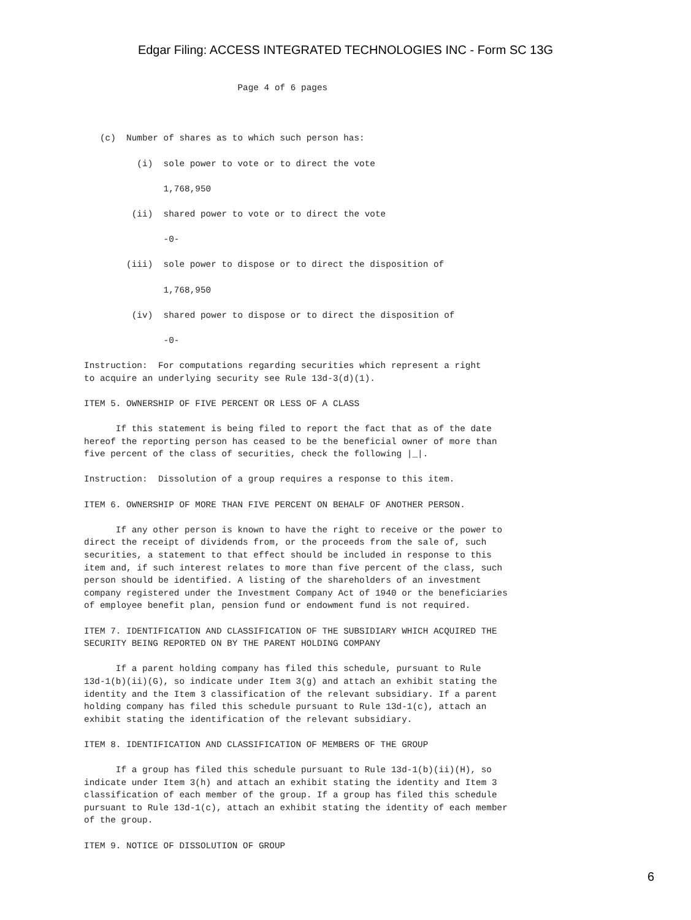Edgar Filing: ACCESS INTEGRATED TECHNOLOGIES INC - Form SC 13G
                             Page 4 of 6 pages



   (c)  Number of shares as to which such person has:

          (i)  sole power to vote or to direct the vote

               1,768,950

         (ii)  shared power to vote or to direct the vote

               -0-

        (iii)  sole power to dispose or to direct the disposition of

               1,768,950

         (iv)  shared power to dispose or to direct the disposition of

               -0-

Instruction:  For computations regarding securities which represent a right
to acquire an underlying security see Rule 13d-3(d)(1).

ITEM 5. OWNERSHIP OF FIVE PERCENT OR LESS OF A CLASS

      If this statement is being filed to report the fact that as of the date
hereof the reporting person has ceased to be the beneficial owner of more than
five percent of the class of securities, check the following |_|.

Instruction:  Dissolution of a group requires a response to this item.

ITEM 6. OWNERSHIP OF MORE THAN FIVE PERCENT ON BEHALF OF ANOTHER PERSON.

      If any other person is known to have the right to receive or the power to
direct the receipt of dividends from, or the proceeds from the sale of, such
securities, a statement to that effect should be included in response to this
item and, if such interest relates to more than five percent of the class, such
person should be identified. A listing of the shareholders of an investment
company registered under the Investment Company Act of 1940 or the beneficiaries
of employee benefit plan, pension fund or endowment fund is not required.

ITEM 7. IDENTIFICATION AND CLASSIFICATION OF THE SUBSIDIARY WHICH ACQUIRED THE
SECURITY BEING REPORTED ON BY THE PARENT HOLDING COMPANY

      If a parent holding company has filed this schedule, pursuant to Rule
13d-1(b)(ii)(G), so indicate under Item 3(g) and attach an exhibit stating the
identity and the Item 3 classification of the relevant subsidiary. If a parent
holding company has filed this schedule pursuant to Rule 13d-1(c), attach an
exhibit stating the identification of the relevant subsidiary.

ITEM 8. IDENTIFICATION AND CLASSIFICATION OF MEMBERS OF THE GROUP

      If a group has filed this schedule pursuant to Rule 13d-1(b)(ii)(H), so
indicate under Item 3(h) and attach an exhibit stating the identity and Item 3
classification of each member of the group. If a group has filed this schedule
pursuant to Rule 13d-1(c), attach an exhibit stating the identity of each member
of the group.

ITEM 9. NOTICE OF DISSOLUTION OF GROUP
6